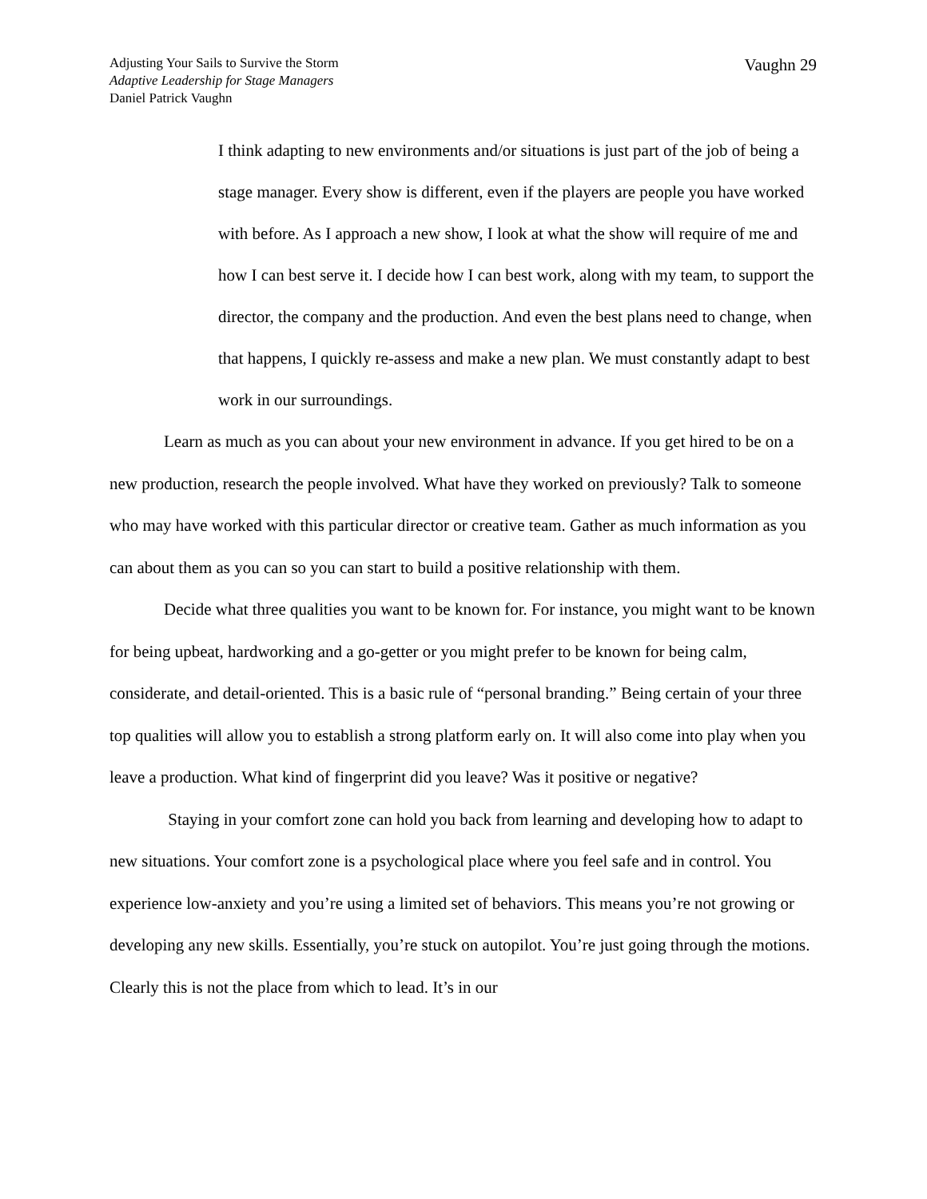Adjusting Your Sails to Survive the Storm
Adaptive Leadership for Stage Managers
Daniel Patrick Vaughn
Vaughn 29
I think adapting to new environments and/or situations is just part of the job of being a stage manager. Every show is different, even if the players are people you have worked with before. As I approach a new show, I look at what the show will require of me and how I can best serve it. I decide how I can best work, along with my team, to support the director, the company and the production. And even the best plans need to change, when that happens, I quickly re-assess and make a new plan. We must constantly adapt to best work in our surroundings.
Learn as much as you can about your new environment in advance. If you get hired to be on a new production, research the people involved. What have they worked on previously? Talk to someone who may have worked with this particular director or creative team. Gather as much information as you can about them as you can so you can start to build a positive relationship with them.
Decide what three qualities you want to be known for. For instance, you might want to be known for being upbeat, hardworking and a go-getter or you might prefer to be known for being calm, considerate, and detail-oriented. This is a basic rule of “personal branding.” Being certain of your three top qualities will allow you to establish a strong platform early on. It will also come into play when you leave a production. What kind of fingerprint did you leave? Was it positive or negative?
Staying in your comfort zone can hold you back from learning and developing how to adapt to new situations. Your comfort zone is a psychological place where you feel safe and in control. You experience low-anxiety and you’re using a limited set of behaviors. This means you’re not growing or developing any new skills. Essentially, you’re stuck on autopilot. You’re just going through the motions. Clearly this is not the place from which to lead. It’s in our